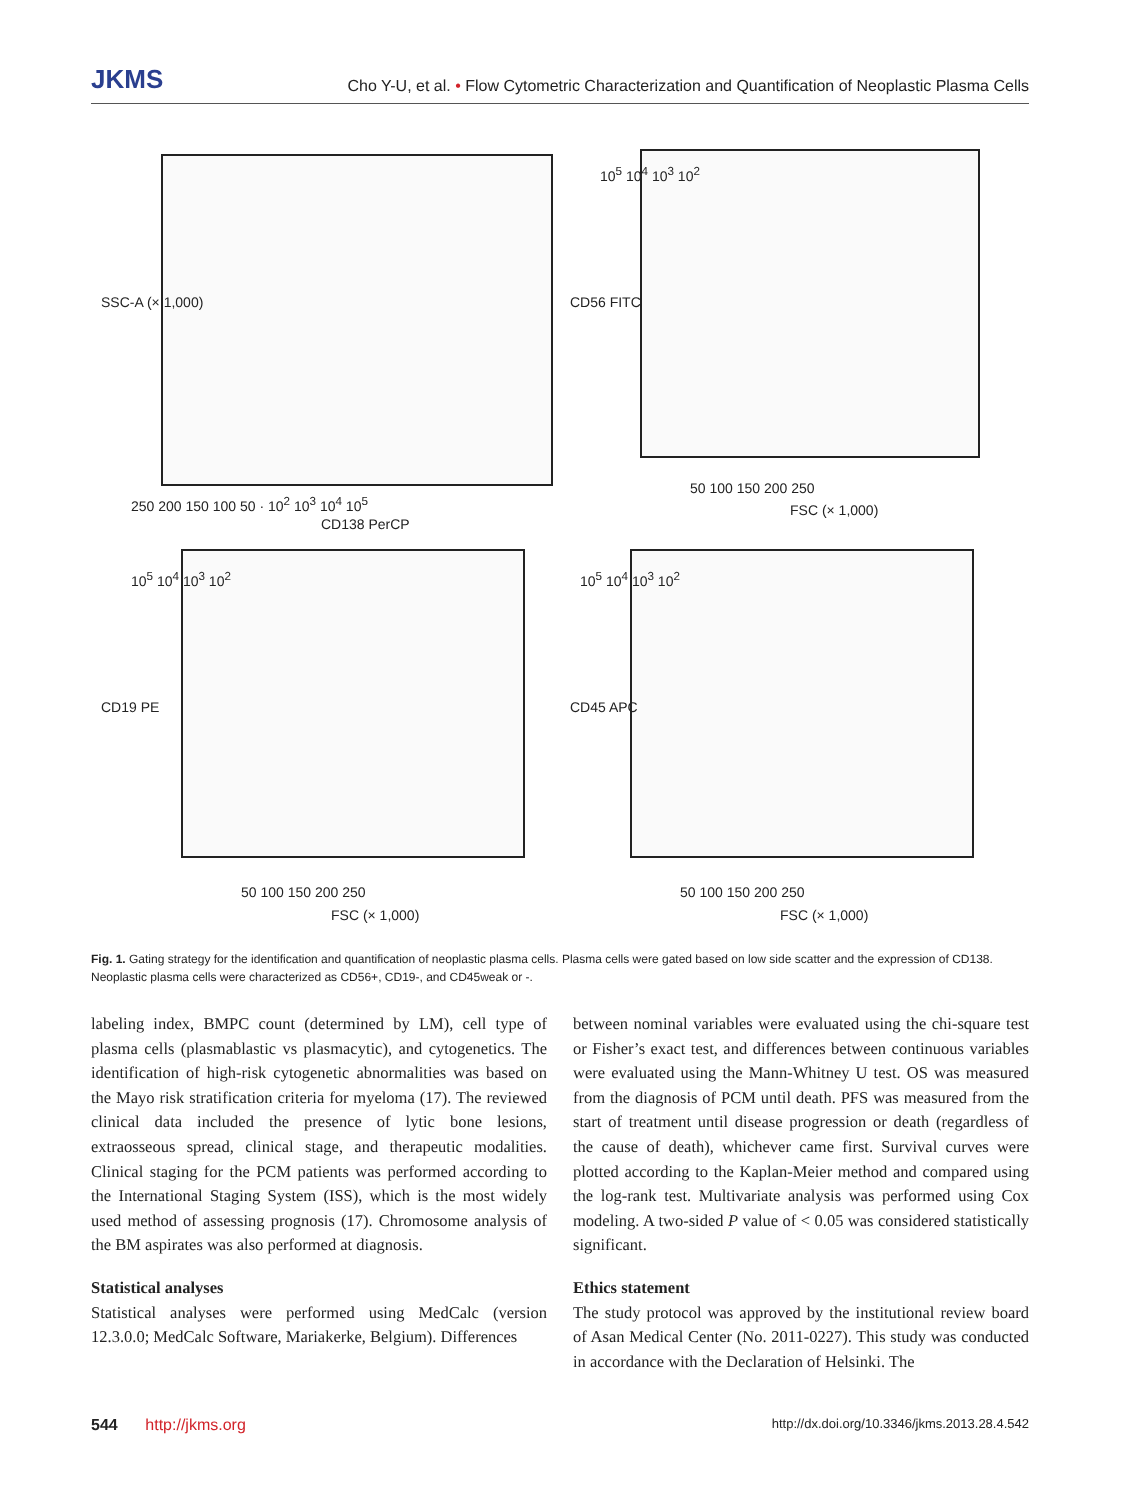JKMS
Cho Y-U, et al. • Flow Cytometric Characterization and Quantification of Neoplastic Plasma Cells
SSC-A (× 1,000)
250 200 150 100 50 · 10<sup>2</sup> 10<sup>3</sup> 10<sup>4</sup> 10<sup>5</sup>
CD138 PerCP
CD56 FITC
10<sup>5</sup> 10<sup>4</sup> 10<sup>3</sup> 10<sup>2</sup>
50 100 150 200 250
FSC (× 1,000)
CD19 PE
10<sup>5</sup> 10<sup>4</sup> 10<sup>3</sup> 10<sup>2</sup>
50 100 150 200 250
FSC (× 1,000)
CD45 APC
10<sup>5</sup> 10<sup>4</sup> 10<sup>3</sup> 10<sup>2</sup>
50 100 150 200 250
FSC (× 1,000)
Fig. 1. Gating strategy for the identification and quantification of neoplastic plasma cells. Plasma cells were gated based on low side scatter and the expression of CD138. Neoplastic plasma cells were characterized as CD56+, CD19-, and CD45weak or -.
labeling index, BMPC count (determined by LM), cell type of plasma cells (plasmablastic vs plasmacytic), and cytogenetics. The identification of high-risk cytogenetic abnormalities was based on the Mayo risk stratification criteria for myeloma (17). The reviewed clinical data included the presence of lytic bone lesions, extraosseous spread, clinical stage, and therapeutic modalities. Clinical staging for the PCM patients was performed according to the International Staging System (ISS), which is the most widely used method of assessing prognosis (17). Chromosome analysis of the BM aspirates was also performed at diagnosis.
Statistical analyses
Statistical analyses were performed using MedCalc (version 12.3.0.0; MedCalc Software, Mariakerke, Belgium). Differences
between nominal variables were evaluated using the chi-square test or Fisher’s exact test, and differences between continuous variables were evaluated using the Mann-Whitney U test. OS was measured from the diagnosis of PCM until death. PFS was measured from the start of treatment until disease progression or death (regardless of the cause of death), whichever came first. Survival curves were plotted according to the Kaplan-Meier method and compared using the log-rank test. Multivariate analysis was performed using Cox modeling. A two-sided P value of < 0.05 was considered statistically significant.
Ethics statement
The study protocol was approved by the institutional review board of Asan Medical Center (No. 2011-0227). This study was conducted in accordance with the Declaration of Helsinki. The
544 http://jkms.org
http://dx.doi.org/10.3346/jkms.2013.28.4.542